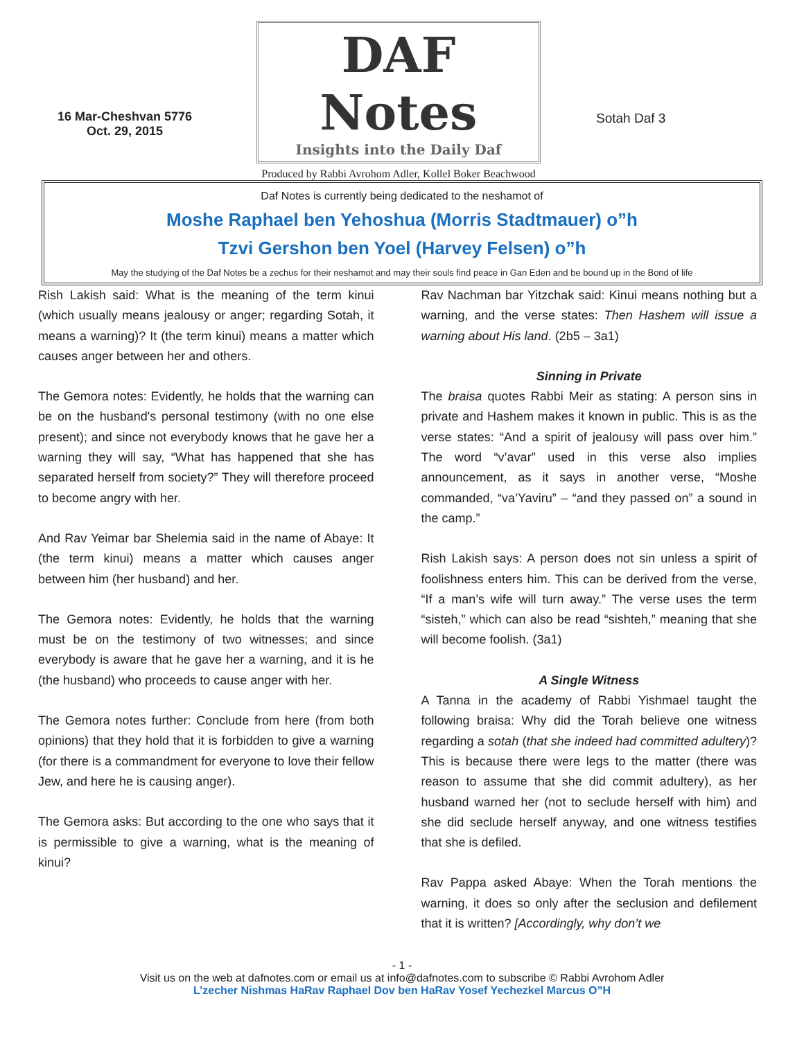16 Mar-Cheshvan 5776
Oct. 29, 2015
DAF Notes
Insights into the Daily Daf
Produced by Rabbi Avrohom Adler, Kollel Boker Beachwood
Sotah Daf 3
Daf Notes is currently being dedicated to the neshamot of
Moshe Raphael ben Yehoshua (Morris Stadtmauer) o”h
Tzvi Gershon ben Yoel (Harvey Felsen) o”h
May the studying of the Daf Notes be a zechus for their neshamot and may their souls find peace in Gan Eden and be bound up in the Bond of life
Rish Lakish said: What is the meaning of the term kinui (which usually means jealousy or anger; regarding Sotah, it means a warning)? It (the term kinui) means a matter which causes anger between her and others.
The Gemora notes: Evidently, he holds that the warning can be on the husband's personal testimony (with no one else present); and since not everybody knows that he gave her a warning they will say, “What has happened that she has separated herself from society?” They will therefore proceed to become angry with her.
And Rav Yeimar bar Shelemia said in the name of Abaye: It (the term kinui) means a matter which causes anger between him (her husband) and her.
The Gemora notes: Evidently, he holds that the warning must be on the testimony of two witnesses; and since everybody is aware that he gave her a warning, and it is he (the husband) who proceeds to cause anger with her.
The Gemora notes further: Conclude from here (from both opinions) that they hold that it is forbidden to give a warning (for there is a commandment for everyone to love their fellow Jew, and here he is causing anger).
The Gemora asks: But according to the one who says that it is permissible to give a warning, what is the meaning of kinui?
Rav Nachman bar Yitzchak said: Kinui means nothing but a warning, and the verse states: Then Hashem will issue a warning about His land. (2b5 – 3a1)
Sinning in Private
The braisa quotes Rabbi Meir as stating: A person sins in private and Hashem makes it known in public. This is as the verse states: “And a spirit of jealousy will pass over him.” The word “v’avar” used in this verse also implies announcement, as it says in another verse, “Moshe commanded, “va’Yaviru” – “and they passed on” a sound in the camp.”
Rish Lakish says: A person does not sin unless a spirit of foolishness enters him. This can be derived from the verse, “If a man’s wife will turn away.” The verse uses the term “sisteh,” which can also be read “sishteh,” meaning that she will become foolish. (3a1)
A Single Witness
A Tanna in the academy of Rabbi Yishmael taught the following braisa: Why did the Torah believe one witness regarding a sotah (that she indeed had committed adultery)? This is because there were legs to the matter (there was reason to assume that she did commit adultery), as her husband warned her (not to seclude herself with him) and she did seclude herself anyway, and one witness testifies that she is defiled.
Rav Pappa asked Abaye: When the Torah mentions the warning, it does so only after the seclusion and defilement that it is written? [Accordingly, why don’t we
- 1 -
Visit us on the web at dafnotes.com or email us at info@dafnotes.com to subscribe © Rabbi Avrohom Adler
L’zecher Nishmas HaRav Raphael Dov ben HaRav Yosef Yechezkel Marcus O”H